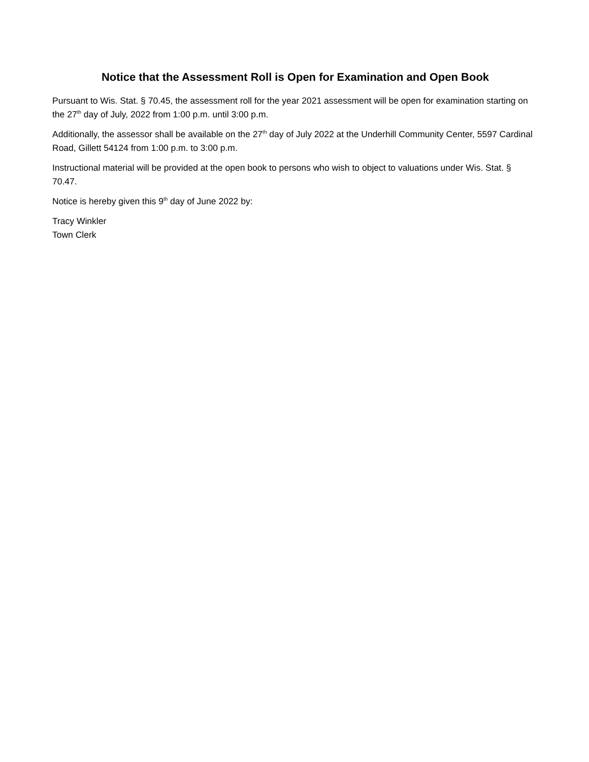Notice that the Assessment Roll is Open for Examination and Open Book
Pursuant to Wis. Stat. § 70.45, the assessment roll for the year 2021 assessment will be open for examination starting on the 27<sup>th</sup> day of July, 2022 from 1:00 p.m. until 3:00 p.m.
Additionally, the assessor shall be available on the 27<sup>th</sup> day of July 2022 at the Underhill Community Center, 5597 Cardinal Road, Gillett 54124 from 1:00 p.m. to 3:00 p.m.
Instructional material will be provided at the open book to persons who wish to object to valuations under Wis. Stat. § 70.47.
Notice is hereby given this 9<sup>th</sup> day of June 2022 by:
Tracy Winkler
Town Clerk